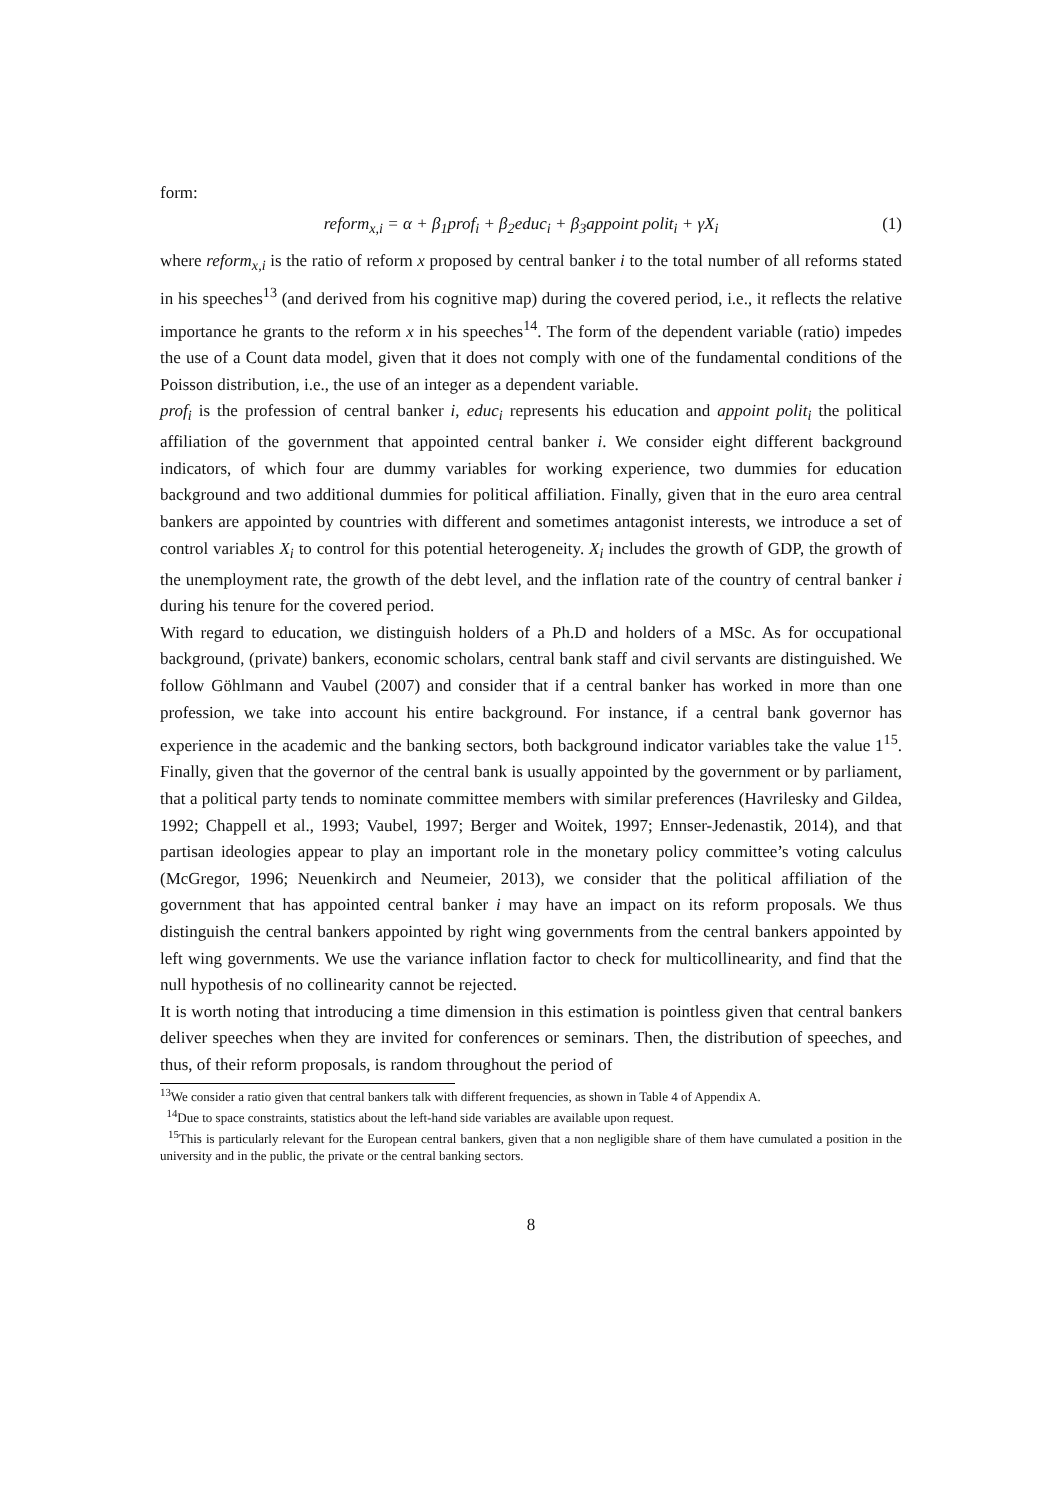form:
reform<sub>x,i</sub> = α + β<sub>1</sub>prof<sub>i</sub> + β<sub>2</sub>educ<sub>i</sub> + β<sub>3</sub>appoint polit<sub>i</sub> + γX<sub>i</sub> (1)
where reform<sub>x,i</sub> is the ratio of reform x proposed by central banker i to the total number of all reforms stated in his speeches<sup>13</sup> (and derived from his cognitive map) during the covered period, i.e., it reflects the relative importance he grants to the reform x in his speeches<sup>14</sup>. The form of the dependent variable (ratio) impedes the use of a Count data model, given that it does not comply with one of the fundamental conditions of the Poisson distribution, i.e., the use of an integer as a dependent variable.
prof<sub>i</sub> is the profession of central banker i, educ<sub>i</sub> represents his education and appoint polit<sub>i</sub> the political affiliation of the government that appointed central banker i. We consider eight different background indicators, of which four are dummy variables for working experience, two dummies for education background and two additional dummies for political affiliation. Finally, given that in the euro area central bankers are appointed by countries with different and sometimes antagonist interests, we introduce a set of control variables X<sub>i</sub> to control for this potential heterogeneity. X<sub>i</sub> includes the growth of GDP, the growth of the unemployment rate, the growth of the debt level, and the inflation rate of the country of central banker i during his tenure for the covered period.
With regard to education, we distinguish holders of a Ph.D and holders of a MSc. As for occupational background, (private) bankers, economic scholars, central bank staff and civil servants are distinguished. We follow Göhlmann and Vaubel (2007) and consider that if a central banker has worked in more than one profession, we take into account his entire background. For instance, if a central bank governor has experience in the academic and the banking sectors, both background indicator variables take the value 1<sup>15</sup>. Finally, given that the governor of the central bank is usually appointed by the government or by parliament, that a political party tends to nominate committee members with similar preferences (Havrilesky and Gildea, 1992; Chappell et al., 1993; Vaubel, 1997; Berger and Woitek, 1997; Ennser-Jedenastik, 2014), and that partisan ideologies appear to play an important role in the monetary policy committee’s voting calculus (McGregor, 1996; Neuenkirch and Neumeier, 2013), we consider that the political affiliation of the government that has appointed central banker i may have an impact on its reform proposals. We thus distinguish the central bankers appointed by right wing governments from the central bankers appointed by left wing governments. We use the variance inflation factor to check for multicollinearity, and find that the null hypothesis of no collinearity cannot be rejected.
It is worth noting that introducing a time dimension in this estimation is pointless given that central bankers deliver speeches when they are invited for conferences or seminars. Then, the distribution of speeches, and thus, of their reform proposals, is random throughout the period of
<sup>13</sup> We consider a ratio given that central bankers talk with different frequencies, as shown in Table 4 of Appendix A.
<sup>14</sup> Due to space constraints, statistics about the left-hand side variables are available upon request.
<sup>15</sup> This is particularly relevant for the European central bankers, given that a non negligible share of them have cumulated a position in the university and in the public, the private or the central banking sectors.
8